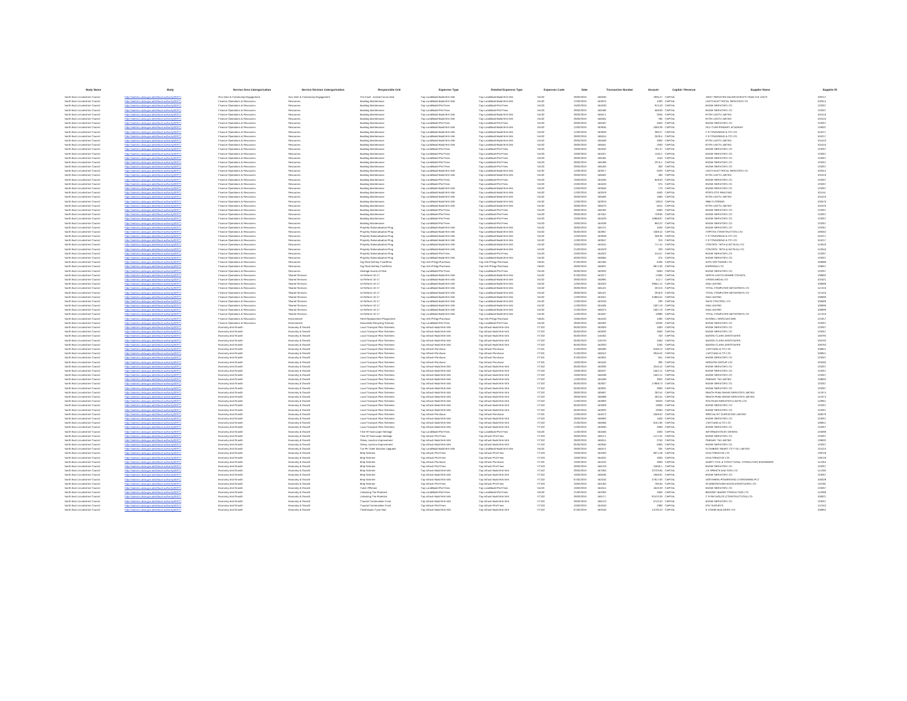| Body Name | Body | Service Area Catergorisation | Service Division Catergorisation | Responsible Unit | Expenses Type | Detailed Expenses Type | Expenses Code | Date | Transaction Number | Amount | Capital / Revenue | Supplier Name | Supplier ID |
| --- | --- | --- | --- | --- | --- | --- | --- | --- | --- | --- | --- | --- | --- |
| North East Lincolnshire Council | http://statistics.data.gov.uk/id/local-authority/00FC) | Gov Dem & Community Engagement | Gov Dem & Community Engagement | The Knoll - Armed Forces Hub | Cap Land/Build-Build Enh Wrk | Cap Land/Build-Build Enh Wrk | YA102 | 28/02/2019 | 565635 | 7835.27 | CAPITAL | JOINT SERVICES MAJOR EVENTS TEAM N E LINCS | 109747 |
| North East Lincolnshire Council | http://statistics.data.gov.uk/id/local-authority/00FC) | Finance Operations & Resources | Resources | Backlog Maintenance | Cap Land/Build-Build Enh Wrk | Cap Land/Build-Build Enh Wrk | YA102 | 12/02/2019 | 563975 | 4283 | CAPITAL | LINCS ELECTRICAL SERVICES LTD | 102044 |
| North East Lincolnshire Council | http://statistics.data.gov.uk/id/local-authority/00FC) | Finance Operations & Resources | Resources | Backlog Maintenance | Cap Land/Build-Prof Fees | Cap Land/Build-Prof Fees | YA103 | 19/02/2019 | 564630 | 913.49 | CAPITAL | ENGIE SERVICES LTD | 133267 |
| North East Lincolnshire Council | http://statistics.data.gov.uk/id/local-authority/00FC) | Finance Operations & Resources | Resources | Backlog Maintenance | Cap Land/Build-Prof Fees | Cap Land/Build-Prof Fees | YA103 | 28/02/2019 | 566486 | 558.09 | CAPITAL | ENGIE SERVICES LTD | 133267 |
| North East Lincolnshire Council | http://statistics.data.gov.uk/id/local-authority/00FC) | Finance Operations & Resources | Resources | Backlog Maintenance | Cap Land/Build-Build Enh Wrk | Cap Land/Build-Build Enh Wrk | YA102 | 28/02/2019 | 565571 | 2635 | CAPITAL | ETON-LINCS LIMITED | 101510 |
| North East Lincolnshire Council | http://statistics.data.gov.uk/id/local-authority/00FC) | Finance Operations & Resources | Resources | Backlog Maintenance | Cap Land/Build-Build Enh Wrk | Cap Land/Build-Build Enh Wrk | YA102 | 28/02/2019 | 565564 | 785 | CAPITAL | ETON-LINCS LIMITED | 101510 |
| North East Lincolnshire Council | http://statistics.data.gov.uk/id/local-authority/00FC) | Finance Operations & Resources | Resources | Backlog Maintenance | Cap Land/Build-Prof Fees | Cap Land/Build-Prof Fees | YA103 | 28/02/2019 | 566487 | 4050 | CAPITAL | ENGIE SERVICES LTD | 133267 |
| North East Lincolnshire Council | http://statistics.data.gov.uk/id/local-authority/00FC) | Finance Operations & Resources | Resources | Backlog Maintenance | Cap Land/Build-Build Enh Wrk | Cap Land/Build-Build Enh Wrk | YA102 | 12/02/2019 | 563845 | 1666.39 | CAPITAL | OLD CLEE PRIMARY ACADEMY | 119622 |
| North East Lincolnshire Council | http://statistics.data.gov.uk/id/local-authority/00FC) | Finance Operations & Resources | Resources | Backlog Maintenance | Cap Land/Build-Build Enh Wrk | Cap Land/Build-Build Enh Wrk | YA102 | 12/02/2019 | 563849 | 399.27 | CAPITAL | F R TOWNSEND & CO LTD | 104217 |
| North East Lincolnshire Council | http://statistics.data.gov.uk/id/local-authority/00FC) | Finance Operations & Resources | Resources | Backlog Maintenance | Cap Land/Build-Build Enh Wrk | Cap Land/Build-Build Enh Wrk | YA102 | 28/02/2019 | 565615 | 2526.5 | CAPITAL | F R TOWNSEND & CO LTD | 104217 |
| North East Lincolnshire Council | http://statistics.data.gov.uk/id/local-authority/00FC) | Finance Operations & Resources | Resources | Backlog Maintenance | Cap Land/Build-Build Enh Wrk | Cap Land/Build-Build Enh Wrk | YA102 | 28/02/2019 | 565568 | 4990 | CAPITAL | ETON-LINCS LIMITED | 101510 |
| North East Lincolnshire Council | http://statistics.data.gov.uk/id/local-authority/00FC) | Finance Operations & Resources | Resources | Backlog Maintenance | Cap Land/Build-Build Enh Wrk | Cap Land/Build-Build Enh Wrk | YA102 | 28/02/2019 | 565551 | 1930 | CAPITAL | ETON-LINCS LIMITED | 101510 |
| North East Lincolnshire Council | http://statistics.data.gov.uk/id/local-authority/00FC) | Finance Operations & Resources | Resources | Backlog Maintenance | Cap Land/Build-Prof Fees | Cap Land/Build-Prof Fees | YA103 | 19/02/2019 | 564632 | 791.37 | CAPITAL | ENGIE SERVICES LTD | 133267 |
| North East Lincolnshire Council | http://statistics.data.gov.uk/id/local-authority/00FC) | Finance Operations & Resources | Resources | Backlog Maintenance | Cap Land/Build-Prof Fees | Cap Land/Build-Prof Fees | YA103 | 19/02/2019 | 564627 | 1162.2 | CAPITAL | ENGIE SERVICES LTD | 133267 |
| North East Lincolnshire Council | http://statistics.data.gov.uk/id/local-authority/00FC) | Finance Operations & Resources | Resources | Backlog Maintenance | Cap Land/Build-Prof Fees | Cap Land/Build-Prof Fees | YA103 | 28/02/2019 | 566484 | 1150 | CAPITAL | ENGIE SERVICES LTD | 133267 |
| North East Lincolnshire Council | http://statistics.data.gov.uk/id/local-authority/00FC) | Finance Operations & Resources | Resources | Backlog Maintenance | Cap Land/Build-Prof Fees | Cap Land/Build-Prof Fees | YA103 | 28/02/2019 | 566489 | 2375.1 | CAPITAL | ENGIE SERVICES LTD | 133267 |
| North East Lincolnshire Council | http://statistics.data.gov.uk/id/local-authority/00FC) | Finance Operations & Resources | Resources | Backlog Maintenance | Cap Land/Build-Prof Fees | Cap Land/Build-Prof Fees | YA103 | 28/02/2019 | 566493 | 300 | CAPITAL | ENGIE SERVICES LTD | 133267 |
| North East Lincolnshire Council | http://statistics.data.gov.uk/id/local-authority/00FC) | Finance Operations & Resources | Resources | Backlog Maintenance | Cap Land/Build-Build Enh Wrk | Cap Land/Build-Build Enh Wrk | YA102 | 12/02/2019 | 563977 | 6329 | CAPITAL | LINCS ELECTRICAL SERVICES LTD | 102044 |
| North East Lincolnshire Council | http://statistics.data.gov.uk/id/local-authority/00FC) | Finance Operations & Resources | Resources | Backlog Maintenance | Cap Land/Build-Build Enh Wrk | Cap Land/Build-Build Enh Wrk | YA102 | 28/02/2019 | 565562 | 480 | CAPITAL | ETON-LINCS LIMITED | 101510 |
| North East Lincolnshire Council | http://statistics.data.gov.uk/id/local-authority/00FC) | Finance Operations & Resources | Resources | Backlog Maintenance | Cap Land/Build-Prof Fees | Cap Land/Build-Prof Fees | YA103 | 19/02/2019 | 564635 | 848.03 | CAPITAL | ENGIE SERVICES LTD | 133267 |
| North East Lincolnshire Council | http://statistics.data.gov.uk/id/local-authority/00FC) | Finance Operations & Resources | Resources | Backlog Maintenance | Cap Land/Build-Prof Fees | Cap Land/Build-Prof Fees | YA103 | 19/02/2019 | 564626 | 975 | CAPITAL | ENGIE SERVICES LTD | 133267 |
| North East Lincolnshire Council | http://statistics.data.gov.uk/id/local-authority/00FC) | Finance Operations & Resources | Resources | Backlog Maintenance | Cap Land/Build-Build Enh Wrk | Cap Land/Build-Build Enh Wrk | YA102 | 12/02/2019 | 563846 | 770 | CAPITAL | ENGIE SERVICES LTD | 133267 |
| North East Lincolnshire Council | http://statistics.data.gov.uk/id/local-authority/00FC) | Finance Operations & Resources | Resources | Backlog Maintenance | Cap Land/Build-Build Enh Wrk | Cap Land/Build-Build Enh Wrk | YA102 | 12/02/2019 | 563978 | 4660 | CAPITAL | PORTLOCK PAINTING | 101144 |
| North East Lincolnshire Council | http://statistics.data.gov.uk/id/local-authority/00FC) | Finance Operations & Resources | Resources | Backlog Maintenance | Cap Land/Build-Build Enh Wrk | Cap Land/Build-Build Enh Wrk | YA102 | 28/02/2019 | 565566 | 1680 | CAPITAL | ETON-LINCS LIMITED | 101510 |
| North East Lincolnshire Council | http://statistics.data.gov.uk/id/local-authority/00FC) | Finance Operations & Resources | Resources | Backlog Maintenance | Cap Land/Build-Build Enh Wrk | Cap Land/Build-Build Enh Wrk | YA102 | 12/02/2019 | 563976 | 13610 | CAPITAL | RBB FLOORING | 103570 |
| North East Lincolnshire Council | http://statistics.data.gov.uk/id/local-authority/00FC) | Finance Operations & Resources | Resources | Backlog Maintenance | Cap Land/Build-Build Enh Wrk | Cap Land/Build-Build Enh Wrk | YA102 | 28/02/2019 | 565570 | 5615 | CAPITAL | ETON-LINCS LIMITED | 101510 |
| North East Lincolnshire Council | http://statistics.data.gov.uk/id/local-authority/00FC) | Finance Operations & Resources | Resources | Backlog Maintenance | Cap Land/Build-Prof Fees | Cap Land/Build-Prof Fees | YA103 | 28/02/2019 | 566492 | 5000 | CAPITAL | ENGIE SERVICES LTD | 133267 |
| North East Lincolnshire Council | http://statistics.data.gov.uk/id/local-authority/00FC) | Finance Operations & Resources | Resources | Backlog Maintenance | Cap Land/Build-Prof Fees | Cap Land/Build-Prof Fees | YA103 | 28/02/2019 | 567051 | 728.95 | CAPITAL | ENGIE SERVICES LTD | 133267 |
| North East Lincolnshire Council | http://statistics.data.gov.uk/id/local-authority/00FC) | Finance Operations & Resources | Resources | Backlog Maintenance | Cap Land/Build-Prof Fees | Cap Land/Build-Prof Fees | YA103 | 19/02/2019 | 564629 | 10858.97 | CAPITAL | ENGIE SERVICES LTD | 133267 |
| North East Lincolnshire Council | http://statistics.data.gov.uk/id/local-authority/00FC) | Finance Operations & Resources | Resources | Backlog Maintenance | Cap Land/Build-Prof Fees | Cap Land/Build-Prof Fees | YA103 | 19/02/2019 | 564638 | 850.22 | CAPITAL | ENGIE SERVICES LTD | 133267 |
| North East Lincolnshire Council | http://statistics.data.gov.uk/id/local-authority/00FC) | Finance Operations & Resources | Resources | Property Rationalisation Prog | Cap Land/Build-Build Enh Wrk | Cap Land/Build-Build Enh Wrk | YA102 | 28/02/2019 | 565721 | 1930 | CAPITAL | ENGIE SERVICES LTD | 133267 |
| North East Lincolnshire Council | http://statistics.data.gov.uk/id/local-authority/00FC) | Finance Operations & Resources | Resources | Property Rationalisation Prog | Cap Land/Build-Build Enh Wrk | Cap Land/Build-Build Enh Wrk | YA102 | 05/02/2019 | 562857 | 1568.42 | CAPITAL | TOPCON CONSTRUCTION LTD | 109462 |
| North East Lincolnshire Council | http://statistics.data.gov.uk/id/local-authority/00FC) | Finance Operations & Resources | Resources | Property Rationalisation Prog | Cap Land/Build-Build Enh Wrk | Cap Land/Build-Build Enh Wrk | YA102 | 12/02/2019 | 563848 | 268.39 | CAPITAL | F R TOWNSEND & CO LTD | 104217 |
| North East Lincolnshire Council | http://statistics.data.gov.uk/id/local-authority/00FC) | Finance Operations & Resources | Resources | Property Rationalisation Prog | Cap Land/Build-Build Enh Wrk | Cap Land/Build-Build Enh Wrk | YA102 | 12/02/2019 | 563847 | 319 | CAPITAL | F R TOWNSEND & CO LTD | 104217 |
| North East Lincolnshire Council | http://statistics.data.gov.uk/id/local-authority/00FC) | Finance Operations & Resources | Resources | Property Rationalisation Prog | Cap Land/Build-Build Enh Wrk | Cap Land/Build-Build Enh Wrk | YA102 | 19/02/2019 | 564644 | 717.44 | CAPITAL | CONTROL TECH (LINCOLN) LTD | 142646 |
| North East Lincolnshire Council | http://statistics.data.gov.uk/id/local-authority/00FC) | Finance Operations & Resources | Resources | Property Rationalisation Prog | Cap Land/Build-Build Enh Wrk | Cap Land/Build-Build Enh Wrk | YA102 | 21/02/2019 | 564978 | 329 | CAPITAL | CONTROL TECH (LINCOLN) LTD | 142646 |
| North East Lincolnshire Council | http://statistics.data.gov.uk/id/local-authority/00FC) | Finance Operations & Resources | Resources | Property Rationalisation Prog | Cap Land/Build-Prof Fees | Cap Land/Build-Prof Fees | YA103 | 19/02/2019 | 564622 | 315.57 | CAPITAL | ENGIE SERVICES LTD | 133267 |
| North East Lincolnshire Council | http://statistics.data.gov.uk/id/local-authority/00FC) | Finance Operations & Resources | Resources | Property Rationalisation Prog | Cap Land/Build-Build Enh Wrk | Cap Land/Build-Build Enh Wrk | YA102 | 28/02/2019 | 565855 | 375 | CAPITAL | ENGIE SERVICES LTD | 133267 |
| North East Lincolnshire Council | http://statistics.data.gov.uk/id/local-authority/00FC) | Finance Operations & Resources | Resources | Dig Strat Del/Imp Cust/Emrs | Cap Veh Pl Eqp-Purchase | Cap Veh Pl Eqp-Purchase | YB101 | 07/02/2019 | 562405 | 6496 | CAPITAL | IDOX SOFTWARE LTD | 109688 |
| North East Lincolnshire Council | http://statistics.data.gov.uk/id/local-authority/00FC) | Finance Operations & Resources | Resources | Dig Strat Del/Imp Cust/Emrs | Cap Veh Pl Eqp-Purchase | Cap Veh Pl Eqp-Purchase | YB101 | 28/02/2019 | 565821 | 9874.36 | CAPITAL | EXPERIAN LTD | 139557 |
| North East Lincolnshire Council | http://statistics.data.gov.uk/id/local-authority/00FC) | Finance Operations & Resources | Resources | Heritage Assets At Risk | Cap Land/Build-Prof Fees | Cap Land/Build-Prof Fees | YA103 | 05/02/2019 | 562832 | 6500 | CAPITAL | ENGIE SERVICES LTD | 133267 |
| North East Lincolnshire Council | http://statistics.data.gov.uk/id/local-authority/00FC) | Finance Operations & Resources | Shared Services | Ict Refresh 16-17 | Cap Land/Build-Build Enh Wrk | Cap Land/Build-Build Enh Wrk | YA102 | 07/02/2019 | 563377 | 17000 | CAPITAL | NORTH LINCOLNSHIRE COUNCIL | 138902 |
| North East Lincolnshire Council | http://statistics.data.gov.uk/id/local-authority/00FC) | Finance Operations & Resources | Shared Services | Ict Refresh 16-17 | Cap Land/Build-Build Enh Wrk | Cap Land/Build-Build Enh Wrk | YA102 | 28/02/2019 | 565894 | 512.7 | CAPITAL | VIRGIN MEDIA LTD | 101621 |
| North East Lincolnshire Council | http://statistics.data.gov.uk/id/local-authority/00FC) | Finance Operations & Resources | Shared Services | Ict Refresh 16-17 | Cap Land/Build-Build Enh Wrk | Cap Land/Build-Build Enh Wrk | YA102 | 12/02/2019 | 564022 | 39651.12 | CAPITAL | XMA LIMITED | 100699 |
| North East Lincolnshire Council | http://statistics.data.gov.uk/id/local-authority/00FC) | Finance Operations & Resources | Shared Services | Ict Refresh 16-17 | Cap Land/Build-Build Enh Wrk | Cap Land/Build-Build Enh Wrk | YA102 | 28/02/2019 | 565421 | 2013.6 | CAPITAL | TOTAL COMPUTER NETWORKS LTD | 141310 |
| North East Lincolnshire Council | http://statistics.data.gov.uk/id/local-authority/00FC) | Finance Operations & Resources | Shared Services | Ict Refresh 16-17 | Cap Land/Build-Build Enh Wrk | Cap Land/Build-Build Enh Wrk | YA102 | 28/02/2019 | 565421 | 2940.8 | CAPITAL | TOTAL COMPUTER NETWORKS LTD | 141310 |
| North East Lincolnshire Council | http://statistics.data.gov.uk/id/local-authority/00FC) | Finance Operations & Resources | Shared Services | Ict Refresh 16-17 | Cap Land/Build-Build Enh Wrk | Cap Land/Build-Build Enh Wrk | YA102 | 12/02/2019 | 564021 | 34865.64 | CAPITAL | XMA LIMITED | 100699 |
| North East Lincolnshire Council | http://statistics.data.gov.uk/id/local-authority/00FC) | Finance Operations & Resources | Shared Services | Ict Refresh 16-17 | Cap Land/Build-Build Enh Wrk | Cap Land/Build-Build Enh Wrk | YA102 | 12/02/2019 | 563159 | 299 | CAPITAL | SAFE CONTROL LTD | 100589 |
| North East Lincolnshire Council | http://statistics.data.gov.uk/id/local-authority/00FC) | Finance Operations & Resources | Shared Services | Ict Refresh 16-17 | Cap Land/Build-Build Enh Wrk | Cap Land/Build-Build Enh Wrk | YA102 | 14/02/2019 | 564505 | 1607.19 | CAPITAL | XMA LIMITED | 100699 |
| North East Lincolnshire Council | http://statistics.data.gov.uk/id/local-authority/00FC) | Finance Operations & Resources | Shared Services | Ict Refresh 16-17 | Cap Land/Build-Build Enh Wrk | Cap Land/Build-Build Enh Wrk | YA102 | 21/02/2019 | 565073 | 1607.19 | CAPITAL | XMA LIMITED | 100699 |
| North East Lincolnshire Council | http://statistics.data.gov.uk/id/local-authority/00FC) | Finance Operations & Resources | Shared Services | Ict Refresh 16-17 | Cap Land/Build-Build Enh Wrk | Cap Land/Build-Build Enh Wrk | YA102 | 14/02/2019 | 564507 | 12880 | CAPITAL | TOTAL COMPUTER NETWORKS LTD | 141310 |
| North East Lincolnshire Council | http://statistics.data.gov.uk/id/local-authority/00FC) | Finance Operations & Resources | Environment | Fleet Replacement Programme | Cap Veh Pl Eqp-Purchase | Cap Veh Pl Eqp-Purchase | YB101 | 19/02/2019 | 564533 | 4396 | CAPITAL | RUSSELL GROUNDCARE | 121917 |
| North East Lincolnshire Council | http://statistics.data.gov.uk/id/local-authority/00FC) | Finance Operations & Resources | Environment | Household Recycling Scheme | Cap Land/Build-Prof Fees | Cap Land/Build-Prof Fees | YA103 | 28/02/2019 | 566362 | 12030 | CAPITAL | ENGIE SERVICES LTD | 133267 |
| North East Lincolnshire Council | http://statistics.data.gov.uk/id/local-authority/00FC) | Economy And Growth | Economy & Growth | Local Transport Plan Schemes | Cap Infrastr-Build Enh Wrk | Cap Infrastr-Build Enh Wrk | YC102 | 05/02/2019 | 562829 | 1000 | CAPITAL | ENGIE SERVICES LTD | 133267 |
| North East Lincolnshire Council | http://statistics.data.gov.uk/id/local-authority/00FC) | Economy And Growth | Economy & Growth | Local Transport Plan Schemes | Cap Infrastr-Build Enh Wrk | Cap Infrastr-Build Enh Wrk | YC102 | 05/02/2019 | 562833 | 2000 | CAPITAL | ENGIE SERVICES LTD | 133267 |
| North East Lincolnshire Council | http://statistics.data.gov.uk/id/local-authority/00FC) | Economy And Growth | Economy & Growth | Local Transport Plan Schemes | Cap Infrastr-Build Enh Wrk | Cap Infrastr-Build Enh Wrk | YC102 | 05/02/2019 | 545352 | 750 | CAPITAL | MASON CLARK ASSOCIATES | 100793 |
| North East Lincolnshire Council | http://statistics.data.gov.uk/id/local-authority/00FC) | Economy And Growth | Economy & Growth | Local Transport Plan Schemes | Cap Infrastr-Build Enh Wrk | Cap Infrastr-Build Enh Wrk | YC102 | 05/02/2019 | 549729 | 1000 | CAPITAL | MASON CLARK ASSOCIATES | 100793 |
| North East Lincolnshire Council | http://statistics.data.gov.uk/id/local-authority/00FC) | Economy And Growth | Economy & Growth | Local Transport Plan Schemes | Cap Infrastr-Build Enh Wrk | Cap Infrastr-Build Enh Wrk | YC102 | 05/02/2019 | 562933 | 1250 | CAPITAL | MASON CLARK ASSOCIATES | 100793 |
| North East Lincolnshire Council | http://statistics.data.gov.uk/id/local-authority/00FC) | Economy And Growth | Economy & Growth | Local Transport Plan Schemes | Cap Infrastr-Purchase | Cap Infrastr-Purchase | YC101 | 21/02/2019 | 565006 | 6158.12 | CAPITAL | J MCCANN & CO LTD | 100841 |
| North East Lincolnshire Council | http://statistics.data.gov.uk/id/local-authority/00FC) | Economy And Growth | Economy & Growth | Local Transport Plan Schemes | Cap Infrastr-Purchase | Cap Infrastr-Purchase | YC101 | 21/02/2019 | 565012 | 2945.52 | CAPITAL | J MCCANN & CO LTD | 100841 |
| North East Lincolnshire Council | http://statistics.data.gov.uk/id/local-authority/00FC) | Economy And Growth | Economy & Growth | Local Transport Plan Schemes | Cap Infrastr-Purchase | Cap Infrastr-Purchase | YC101 | 07/02/2019 | 562834 | 654 | CAPITAL | ENGIE SERVICES LTD | 133267 |
| North East Lincolnshire Council | http://statistics.data.gov.uk/id/local-authority/00FC) | Economy And Growth | Economy & Growth | Local Transport Plan Schemes | Cap Infrastr-Purchase | Cap Infrastr-Purchase | YC101 | 19/02/2019 | 564525 | 396 | CAPITAL | HORIZON GROUP LTD | 103466 |
| North East Lincolnshire Council | http://statistics.data.gov.uk/id/local-authority/00FC) | Economy And Growth | Economy & Growth | Local Transport Plan Schemes | Cap Infrastr-Build Enh Wrk | Cap Infrastr-Build Enh Wrk | YC102 | 05/02/2019 | 562836 | 3246.42 | CAPITAL | ENGIE SERVICES LTD | 133267 |
| North East Lincolnshire Council | http://statistics.data.gov.uk/id/local-authority/00FC) | Economy And Growth | Economy & Growth | Local Transport Plan Schemes | Cap Infrastr-Build Enh Wrk | Cap Infrastr-Build Enh Wrk | YC102 | 19/02/2019 | 565637 | 1552.14 | CAPITAL | ENGIE SERVICES LTD | 133267 |
| North East Lincolnshire Council | http://statistics.data.gov.uk/id/local-authority/00FC) | Economy And Growth | Economy & Growth | Local Transport Plan Schemes | Cap Infrastr-Build Enh Wrk | Cap Infrastr-Build Enh Wrk | YC102 | 19/02/2019 | 565638 | 1552.14 | CAPITAL | ENGIE SERVICES LTD | 133267 |
| North East Lincolnshire Council | http://statistics.data.gov.uk/id/local-authority/00FC) | Economy And Growth | Economy & Growth | Local Transport Plan Schemes | Cap Infrastr-Build Enh Wrk | Cap Infrastr-Build Enh Wrk | YC102 | 14/02/2019 | 564509 | 3925 | CAPITAL | ONEWAY TM LIMITED | 128602 |
| North East Lincolnshire Council | http://statistics.data.gov.uk/id/local-authority/00FC) | Economy And Growth | Economy & Growth | Local Transport Plan Schemes | Cap Infrastr-Build Enh Wrk | Cap Infrastr-Build Enh Wrk | YC102 | 05/02/2019 | 562827 | 17868.73 | CAPITAL | ENGIE SERVICES LTD | 133267 |
| North East Lincolnshire Council | http://statistics.data.gov.uk/id/local-authority/00FC) | Economy And Growth | Economy & Growth | Local Transport Plan Schemes | Cap Infrastr-Build Enh Wrk | Cap Infrastr-Build Enh Wrk | YC102 | 05/02/2019 | 562831 | 2000 | CAPITAL | ENGIE SERVICES LTD | 133267 |
| North East Lincolnshire Council | http://statistics.data.gov.uk/id/local-authority/00FC) | Economy And Growth | Economy & Growth | Local Transport Plan Schemes | Cap Infrastr-Build Enh Wrk | Cap Infrastr-Build Enh Wrk | YC102 | 28/02/2019 | 565867 | 282.54 | CAPITAL | REACH PUBLISHING SERVICES LIMITED | 141974 |
| North East Lincolnshire Council | http://statistics.data.gov.uk/id/local-authority/00FC) | Economy And Growth | Economy & Growth | Local Transport Plan Schemes | Cap Infrastr-Build Enh Wrk | Cap Infrastr-Build Enh Wrk | YC102 | 28/02/2019 | 565868 | 282.54 | CAPITAL | REACH PUBLISHING SERVICES LIMITED | 141974 |
| North East Lincolnshire Council | http://statistics.data.gov.uk/id/local-authority/00FC) | Economy And Growth | Economy & Growth | Local Transport Plan Schemes | Cap Infrastr-Build Enh Wrk | Cap Infrastr-Build Enh Wrk | YC102 | 12/02/2019 | 563993 | 19020 | CAPITAL | SOUTHAM SERVICES (LINCS) LTD | 140951 |
| North East Lincolnshire Council | http://statistics.data.gov.uk/id/local-authority/00FC) | Economy And Growth | Economy & Growth | Local Transport Plan Schemes | Cap Infrastr-Build Enh Wrk | Cap Infrastr-Build Enh Wrk | YC102 | 05/02/2019 | 562828 | 13000 | CAPITAL | ENGIE SERVICES LTD | 133267 |
| North East Lincolnshire Council | http://statistics.data.gov.uk/id/local-authority/00FC) | Economy And Growth | Economy & Growth | Local Transport Plan Schemes | Cap Infrastr-Build Enh Wrk | Cap Infrastr-Build Enh Wrk | YC102 | 05/02/2019 | 562832 | 12000 | CAPITAL | ENGIE SERVICES LTD | 133267 |
| North East Lincolnshire Council | http://statistics.data.gov.uk/id/local-authority/00FC) | Economy And Growth | Economy & Growth | Local Transport Plan Schemes | Cap Infrastr-Purchase | Cap Infrastr-Purchase | YC101 | 12/02/2019 | 564072 | 1058.52 | CAPITAL | SPECIALIST SURFACING LIMITED | 100579 |
| North East Lincolnshire Council | http://statistics.data.gov.uk/id/local-authority/00FC) | Economy And Growth | Economy & Growth | Local Transport Plan Schemes | Cap Infrastr-Build Enh Wrk | Cap Infrastr-Build Enh Wrk | YC102 | 28/02/2019 | 565893 | 1500 | CAPITAL | ENGIE SERVICES LTD | 133267 |
| North East Lincolnshire Council | http://statistics.data.gov.uk/id/local-authority/00FC) | Economy And Growth | Economy & Growth | Local Transport Plan Schemes | Cap Infrastr-Build Enh Wrk | Cap Infrastr-Build Enh Wrk | YC102 | 21/02/2019 | 565006 | 6151.86 | CAPITAL | J MCCANN & CO LTD | 100841 |
| North East Lincolnshire Council | http://statistics.data.gov.uk/id/local-authority/00FC) | Economy And Growth | Economy & Growth | Local Transport Plan Schemes | Cap Infrastr-Build Enh Wrk | Cap Infrastr-Build Enh Wrk | YC102 | 12/02/2019 | 562830 | 2000 | CAPITAL | ENGIE SERVICES LTD | 133267 |
| North East Lincolnshire Council | http://statistics.data.gov.uk/id/local-authority/00FC) | Economy And Growth | Economy & Growth | Clee Hf Townscape Heritage | Cap Land/Build-Prof Fees | Cap Land/Build-Prof Fees | YA103 | 14/02/2019 | 564506 | 1600 | CAPITAL | INFORMATION BY DESIGN | 125098 |
| North East Lincolnshire Council | http://statistics.data.gov.uk/id/local-authority/00FC) | Economy And Growth | Economy & Growth | Clee Hf Townscape Heritage | Cap Infrastr-Prof Fees | Cap Infrastr-Prof Fees | YC103 | 28/02/2019 | 566471 | 1471.94 | CAPITAL | ENGIE SERVICES LTD | 133267 |
| North East Lincolnshire Council | http://statistics.data.gov.uk/id/local-authority/00FC) | Economy And Growth | Economy & Growth | Gilsey Junction Improvement | Cap Infrastr-Build Enh Wrk | Cap Infrastr-Build Enh Wrk | YC102 | 28/02/2019 | 565614 | 2750 | CAPITAL | ONEWAY TM LIMITED | 128602 |
| North East Lincolnshire Council | http://statistics.data.gov.uk/id/local-authority/00FC) | Economy And Growth | Economy & Growth | Gilsey Junction Improvement | Cap Infrastr-Build Enh Wrk | Cap Infrastr-Build Enh Wrk | YC102 | 05/02/2019 | 562845 | 5000 | CAPITAL | ENGIE SERVICES LTD | 133267 |
| North East Lincolnshire Council | http://statistics.data.gov.uk/id/local-authority/00FC) | Economy And Growth | Economy & Growth | Car Pk Ticket Machine Upgrade | Cap Land/Build-Build Enh Wrk | Cap Land/Build-Build Enh Wrk | YA102 | 28/02/2019 | 565574 | 335 | CAPITAL | FLOWBIRD SMART CITY UK LIMITED | 134124 |
| North East Lincolnshire Council | http://statistics.data.gov.uk/id/local-authority/00FC) | Economy And Growth | Economy & Growth | Bhip Scheme | Cap Infrastr-Prof Fees | Cap Infrastr-Prof Fees | YC103 | 19/02/2019 | 564593 | 9074.48 | CAPITAL | DIVA CREATIVE LTD | 138748 |
| North East Lincolnshire Council | http://statistics.data.gov.uk/id/local-authority/00FC) | Economy And Growth | Economy & Growth | Bhip Scheme | Cap Infrastr-Prof Fees | Cap Infrastr-Prof Fees | YC103 | 19/02/2019 | 564624 | 3200 | CAPITAL | DIVA CREATIVE LTD | 138748 |
| North East Lincolnshire Council | http://statistics.data.gov.uk/id/local-authority/00FC) | Economy And Growth | Economy & Growth | Bhip Scheme | Cap Infrastr-Purchase | Cap Infrastr-Purchase | YC101 | 19/02/2019 | 564232 | 3000 | CAPITAL | ADEPT CIVIL & STRUCTURAL CONSULTING ENGINEERS | 141284 |
| North East Lincolnshire Council | http://statistics.data.gov.uk/id/local-authority/00FC) | Economy And Growth | Economy & Growth | Bhip Scheme | Cap Infrastr-Prof Fees | Cap Infrastr-Prof Fees | YC103 | 28/02/2019 | 566478 | 24559.1 | CAPITAL | ENGIE SERVICES LTD | 133267 |
| North East Lincolnshire Council | http://statistics.data.gov.uk/id/local-authority/00FC) | Economy And Growth | Economy & Growth | Bhip Scheme | Cap Infrastr-Build Enh Wrk | Cap Infrastr-Build Enh Wrk | YC102 | 28/02/2019 | 567050 | 32729.95 | CAPITAL | J E SPENCE AND SON LTD | 141305 |
| North East Lincolnshire Council | http://statistics.data.gov.uk/id/local-authority/00FC) | Economy And Growth | Economy & Growth | Bhip Scheme | Cap Infrastr-Build Enh Wrk | Cap Infrastr-Build Enh Wrk | YC102 | 19/02/2019 | 565636 | 1958.91 | CAPITAL | ENGIE SERVICES LTD | 133267 |
| North East Lincolnshire Council | http://statistics.data.gov.uk/id/local-authority/00FC) | Economy And Growth | Economy & Growth | Bhip Scheme | Cap Infrastr-Build Enh Wrk | Cap Infrastr-Build Enh Wrk | YC102 | 07/02/2019 | 563156 | 37917.83 | CAPITAL | NORTHERN POWERGRID (YORKSHIRE) PLC | 100328 |
| North East Lincolnshire Council | http://statistics.data.gov.uk/id/local-authority/00FC) | Economy And Growth | Economy & Growth | Bhip Scheme | Cap Infrastr-Prof Fees | Cap Infrastr-Prof Fees | YC103 | 19/02/2019 | 564402 | 706.05 | CAPITAL | SCARBOROUGH NIXON ASSOCIATES LTD | 116766 |
| North East Lincolnshire Council | http://statistics.data.gov.uk/id/local-authority/00FC) | Economy And Growth | Economy & Growth | Catch Offshore | Cap Land/Build-Prof Fees | Cap Land/Build-Prof Fees | YA103 | 19/02/2019 | 564614 | 4049.39 | CAPITAL | ENGIE SERVICES LTD | 133267 |
| North East Lincolnshire Council | http://statistics.data.gov.uk/id/local-authority/00FC) | Economy And Growth | Economy & Growth | Unlocking The Potential | Cap Land/Build-Prof Fees | Cap Land/Build-Prof Fees | YA103 | 21/02/2019 | 562393 | 1960 | CAPITAL | BRIDGET BAKER CONSULTING LTD | 142368 |
| North East Lincolnshire Council | http://statistics.data.gov.uk/id/local-authority/00FC) | Economy And Growth | Economy & Growth | Unlocking The Potential | Cap Infrastr-Build Enh Wrk | Cap Infrastr-Build Enh Wrk | YC102 | 28/02/2019 | 565717 | 92470.39 | CAPITAL | C R REYNOLDS (CONSTRUCTION) LTD | 100021 |
| North East Lincolnshire Council | http://statistics.data.gov.uk/id/local-authority/00FC) | Economy And Growth | Economy & Growth | Coastal Communities Fund | Cap Infrastr-Build Enh Wrk | Cap Infrastr-Build Enh Wrk | YC102 | 28/02/2019 | 566470 | 6742.52 | CAPITAL | ENGIE SERVICES LTD | 133267 |
| North East Lincolnshire Council | http://statistics.data.gov.uk/id/local-authority/00FC) | Economy And Growth | Economy & Growth | Coastal Communities Fund | Cap Infrastr-Prof Fees | Cap Infrastr-Prof Fees | YC103 | 19/02/2019 | 564946 | 2380 | CAPITAL | RTK SURVEYS | 142153 |
| North East Lincolnshire Council | http://statistics.data.gov.uk/id/local-authority/00FC) | Economy And Growth | Economy & Growth | Cleethorpes Cycle Hub | Cap Infrastr-Build Enh Wrk | Cap Infrastr-Build Enh Wrk | YC102 | 07/02/2019 | 563160 | 44739.23 | CAPITAL | S VOASE BUILDERS LTD | 100994 |